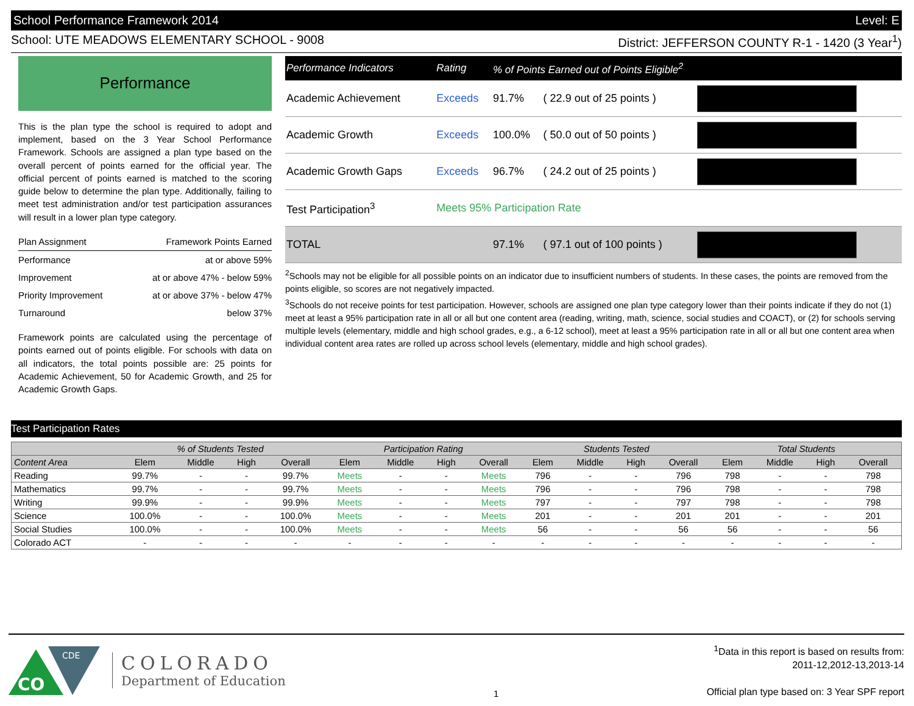School Performance Framework 2014 Level: E
School: UTE MEADOWS ELEMENTARY SCHOOL - 9008 District: JEFFERSON COUNTY R-1 - 1420 (3 Year<sup>1</sup>)
Performance
This is the plan type the school is required to adopt and implement, based on the 3 Year School Performance Framework. Schools are assigned a plan type based on the overall percent of points earned for the official year. The official percent of points earned is matched to the scoring guide below to determine the plan type. Additionally, failing to meet test administration and/or test participation assurances will result in a lower plan type category.
| Plan Assignment | Framework Points Earned |
| Performance | at or above 59% |
| Improvement | at or above 47% - below 59% |
| Priority Improvement | at or above 37% - below 47% |
| Turnaround | below 37% |
Framework points are calculated using the percentage of points earned out of points eligible. For schools with data on all indicators, the total points possible are: 25 points for Academic Achievement, 50 for Academic Growth, and 25 for Academic Growth Gaps.
| Performance Indicators | Rating | % of Points Earned out of Points Eligible<sup>2</sup> | | |
| --- | --- | --- | --- | --- |
| Academic Achievement | Exceeds | 91.7% | ( 22.9 out of 25 points ) | |
| Academic Growth | Exceeds | 100.0% | ( 50.0 out of 50 points ) | |
| Academic Growth Gaps | Exceeds | 96.7% | ( 24.2 out of 25 points ) | |
| Test Participation<sup>3</sup> | Meets 95% Participation Rate | | | |
| TOTAL | | 97.1% | ( 97.1 out of 100 points ) | |
<sup>2</sup> Schools may not be eligible for all possible points on an indicator due to insufficient numbers of students. In these cases, the points are removed from the points eligible, so scores are not negatively impacted.
<sup>3</sup> Schools do not receive points for test participation. However, schools are assigned one plan type category lower than their points indicate if they do not (1) meet at least a 95% participation rate in all or all but one content area (reading, writing, math, science, social studies and COACT), or (2) for schools serving multiple levels (elementary, middle and high school grades, e.g., a 6-12 school), meet at least a 95% participation rate in all or all but one content area when individual content area rates are rolled up across school levels (elementary, middle and high school grades).
Test Participation Rates
| | % of Students Tested | | | | Participation Rating | | | | Students Tested | | | | Total Students | | | |
| --- | --- | --- | --- | --- | --- | --- | --- | --- | --- | --- | --- | --- | --- | --- | --- | --- |
| Content Area | Elem | Middle | High | Overall | Elem | Middle | High | Overall | Elem | Middle | High | Overall | Elem | Middle | High | Overall |
| Reading | 99.7% | - | - | 99.7% | Meets | - | - | Meets | 796 | - | - | 796 | 798 | - | - | 798 |
| Mathematics | 99.7% | - | - | 99.7% | Meets | - | - | Meets | 796 | - | - | 796 | 798 | - | - | 798 |
| Writing | 99.9% | - | - | 99.9% | Meets | - | - | Meets | 797 | - | - | 797 | 798 | - | - | 798 |
| Science | 100.0% | - | - | 100.0% | Meets | - | - | Meets | 201 | - | - | 201 | 201 | - | - | 201 |
| Social Studies | 100.0% | - | - | 100.0% | Meets | - | - | Meets | 56 | - | - | 56 | 56 | - | - | 56 |
| Colorado ACT | - | - | - | - | - | - | - | - | - | - | - | - | - | - | - | - |
CO
CDE
COLORADO
Department of Education
1
<sup>1</sup> Data in this report is based on results from:
2011-12,2012-13,2013-14
Official plan type based on: 3 Year SPF report